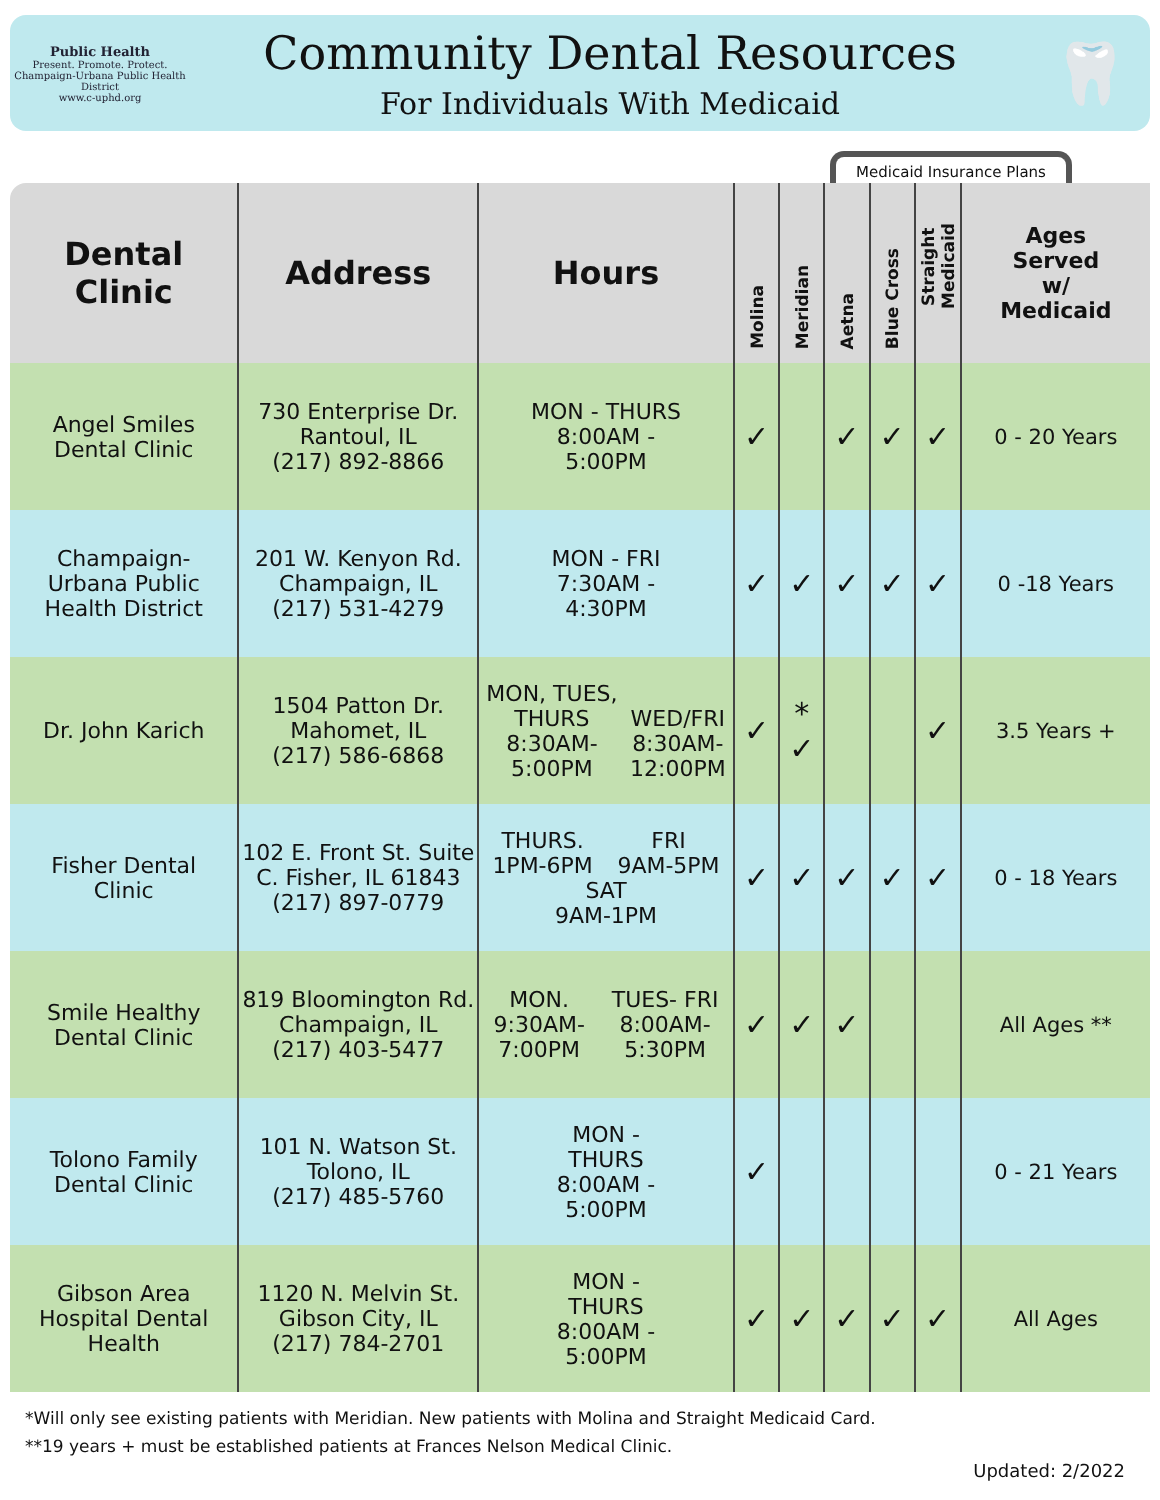Public Health
Present. Promote. Protect.
Champaign-Urbana Public Health District
www.c-uphd.org
Community Dental Resources
For Individuals With Medicaid
🦷
Medicaid Insurance Plans
| Dental Clinic | Address | Hours | Molina | Meridian | Aetna | Blue Cross | Straight Medicaid | Ages Served w/ Medicaid |
| --- | --- | --- | --- | --- | --- | --- | --- | --- |
| Angel Smiles Dental Clinic | 730 Enterprise Dr. Rantoul, IL (217) 892-8866 | MON - THURS 8:00AM - 5:00PM | ✓ | | ✓ | ✓ | ✓ | 0 - 20 Years |
| Champaign- Urbana Public Health District | 201 W. Kenyon Rd. Champaign, IL (217) 531-4279 | MON - FRI 7:30AM - 4:30PM | ✓ | ✓ | ✓ | ✓ | ✓ | 0 -18 Years |
| Dr. John Karich | 1504 Patton Dr. Mahomet, IL (217) 586-6868 | MON, TUES, THURS 8:30AM- 5:00PM WED/FRI 8:30AM- 12:00PM | ✓ | * ✓ | | | ✓ | 3.5 Years + |
| Fisher Dental Clinic | 102 E. Front St. Suite C. Fisher, IL 61843 (217) 897-0779 | THURS. 1PM-6PM FRI 9AM-5PM SAT 9AM-1PM | ✓ | ✓ | ✓ | ✓ | ✓ | 0 - 18 Years |
| Smile Healthy Dental Clinic | 819 Bloomington Rd. Champaign, IL (217) 403-5477 | MON. 9:30AM- 7:00PM TUES- FRI 8:00AM- 5:30PM | ✓ | ✓ | ✓ | | | All Ages ** |
| Tolono Family Dental Clinic | 101 N. Watson St. Tolono, IL (217) 485-5760 | MON - THURS 8:00AM - 5:00PM | ✓ | | | | | 0 - 21 Years |
| Gibson Area Hospital Dental Health | 1120 N. Melvin St. Gibson City, IL (217) 784-2701 | MON - THURS 8:00AM - 5:00PM | ✓ | ✓ | ✓ | ✓ | ✓ | All Ages |
*Will only see existing patients with Meridian. New patients with Molina and Straight Medicaid Card.
**19 years + must be established patients at Frances Nelson Medical Clinic.
Updated: 2/2022